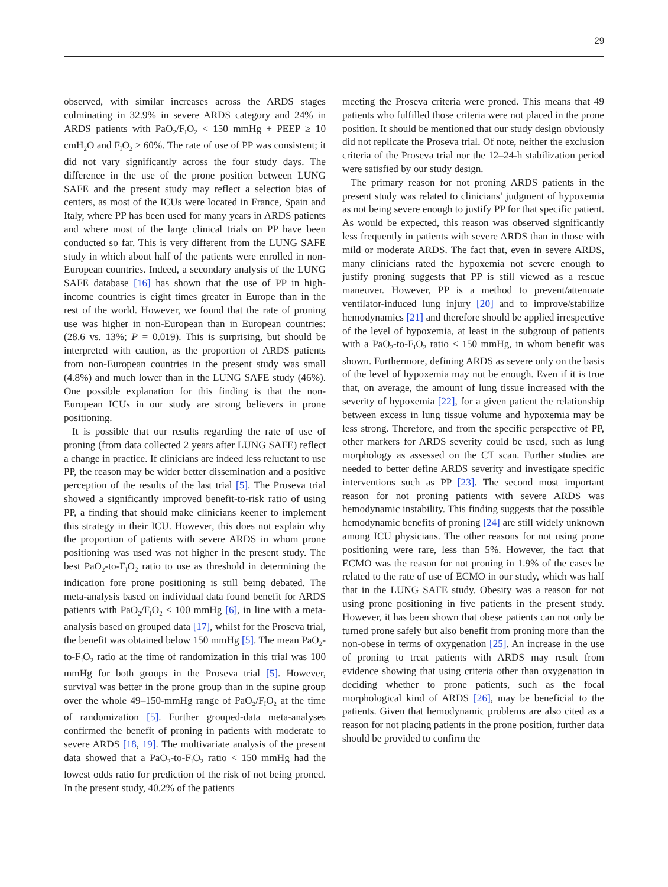29
observed, with similar increases across the ARDS stages culminating in 32.9% in severe ARDS category and 24% in ARDS patients with PaO<sub>2</sub>/F<sub>I</sub>O<sub>2</sub> < 150 mmHg + PEEP ≥ 10 cmH<sub>2</sub>O and F<sub>I</sub>O<sub>2</sub> ≥ 60%. The rate of use of PP was consistent; it did not vary significantly across the four study days. The difference in the use of the prone position between LUNG SAFE and the present study may reflect a selection bias of centers, as most of the ICUs were located in France, Spain and Italy, where PP has been used for many years in ARDS patients and where most of the large clinical trials on PP have been conducted so far. This is very different from the LUNG SAFE study in which about half of the patients were enrolled in non-European countries. Indeed, a secondary analysis of the LUNG SAFE database [16] has shown that the use of PP in high-income countries is eight times greater in Europe than in the rest of the world. However, we found that the rate of proning use was higher in non-European than in European countries: (28.6 vs. 13%; P = 0.019). This is surprising, but should be interpreted with caution, as the proportion of ARDS patients from non-European countries in the present study was small (4.8%) and much lower than in the LUNG SAFE study (46%). One possible explanation for this finding is that the non-European ICUs in our study are strong believers in prone positioning.
It is possible that our results regarding the rate of use of proning (from data collected 2 years after LUNG SAFE) reflect a change in practice. If clinicians are indeed less reluctant to use PP, the reason may be wider better dissemination and a positive perception of the results of the last trial [5]. The Proseva trial showed a significantly improved benefit-to-risk ratio of using PP, a finding that should make clinicians keener to implement this strategy in their ICU. However, this does not explain why the proportion of patients with severe ARDS in whom prone positioning was used was not higher in the present study. The best PaO<sub>2</sub>-to-F<sub>I</sub>O<sub>2</sub> ratio to use as threshold in determining the indication fore prone positioning is still being debated. The meta-analysis based on individual data found benefit for ARDS patients with PaO<sub>2</sub>/F<sub>I</sub>O<sub>2</sub> < 100 mmHg [6], in line with a meta-analysis based on grouped data [17], whilst for the Proseva trial, the benefit was obtained below 150 mmHg [5]. The mean PaO<sub>2</sub>-to-F<sub>I</sub>O<sub>2</sub> ratio at the time of randomization in this trial was 100 mmHg for both groups in the Proseva trial [5]. However, survival was better in the prone group than in the supine group over the whole 49–150-mmHg range of PaO<sub>2</sub>/F<sub>I</sub>O<sub>2</sub> at the time of randomization [5]. Further grouped-data meta-analyses confirmed the benefit of proning in patients with moderate to severe ARDS [18, 19]. The multivariate analysis of the present data showed that a PaO<sub>2</sub>-to-F<sub>I</sub>O<sub>2</sub> ratio < 150 mmHg had the lowest odds ratio for prediction of the risk of not being proned. In the present study, 40.2% of the patients
meeting the Proseva criteria were proned. This means that 49 patients who fulfilled those criteria were not placed in the prone position. It should be mentioned that our study design obviously did not replicate the Proseva trial. Of note, neither the exclusion criteria of the Proseva trial nor the 12–24-h stabilization period were satisfied by our study design.
The primary reason for not proning ARDS patients in the present study was related to clinicians’ judgment of hypoxemia as not being severe enough to justify PP for that specific patient. As would be expected, this reason was observed significantly less frequently in patients with severe ARDS than in those with mild or moderate ARDS. The fact that, even in severe ARDS, many clinicians rated the hypoxemia not severe enough to justify proning suggests that PP is still viewed as a rescue maneuver. However, PP is a method to prevent/attenuate ventilator-induced lung injury [20] and to improve/stabilize hemodynamics [21] and therefore should be applied irrespective of the level of hypoxemia, at least in the subgroup of patients with a PaO<sub>2</sub>-to-F<sub>I</sub>O<sub>2</sub> ratio < 150 mmHg, in whom benefit was shown. Furthermore, defining ARDS as severe only on the basis of the level of hypoxemia may not be enough. Even if it is true that, on average, the amount of lung tissue increased with the severity of hypoxemia [22], for a given patient the relationship between excess in lung tissue volume and hypoxemia may be less strong. Therefore, and from the specific perspective of PP, other markers for ARDS severity could be used, such as lung morphology as assessed on the CT scan. Further studies are needed to better define ARDS severity and investigate specific interventions such as PP [23]. The second most important reason for not proning patients with severe ARDS was hemodynamic instability. This finding suggests that the possible hemodynamic benefits of proning [24] are still widely unknown among ICU physicians. The other reasons for not using prone positioning were rare, less than 5%. However, the fact that ECMO was the reason for not proning in 1.9% of the cases be related to the rate of use of ECMO in our study, which was half that in the LUNG SAFE study. Obesity was a reason for not using prone positioning in five patients in the present study. However, it has been shown that obese patients can not only be turned prone safely but also benefit from proning more than the non-obese in terms of oxygenation [25]. An increase in the use of proning to treat patients with ARDS may result from evidence showing that using criteria other than oxygenation in deciding whether to prone patients, such as the focal morphological kind of ARDS [26], may be beneficial to the patients. Given that hemodynamic problems are also cited as a reason for not placing patients in the prone position, further data should be provided to confirm the